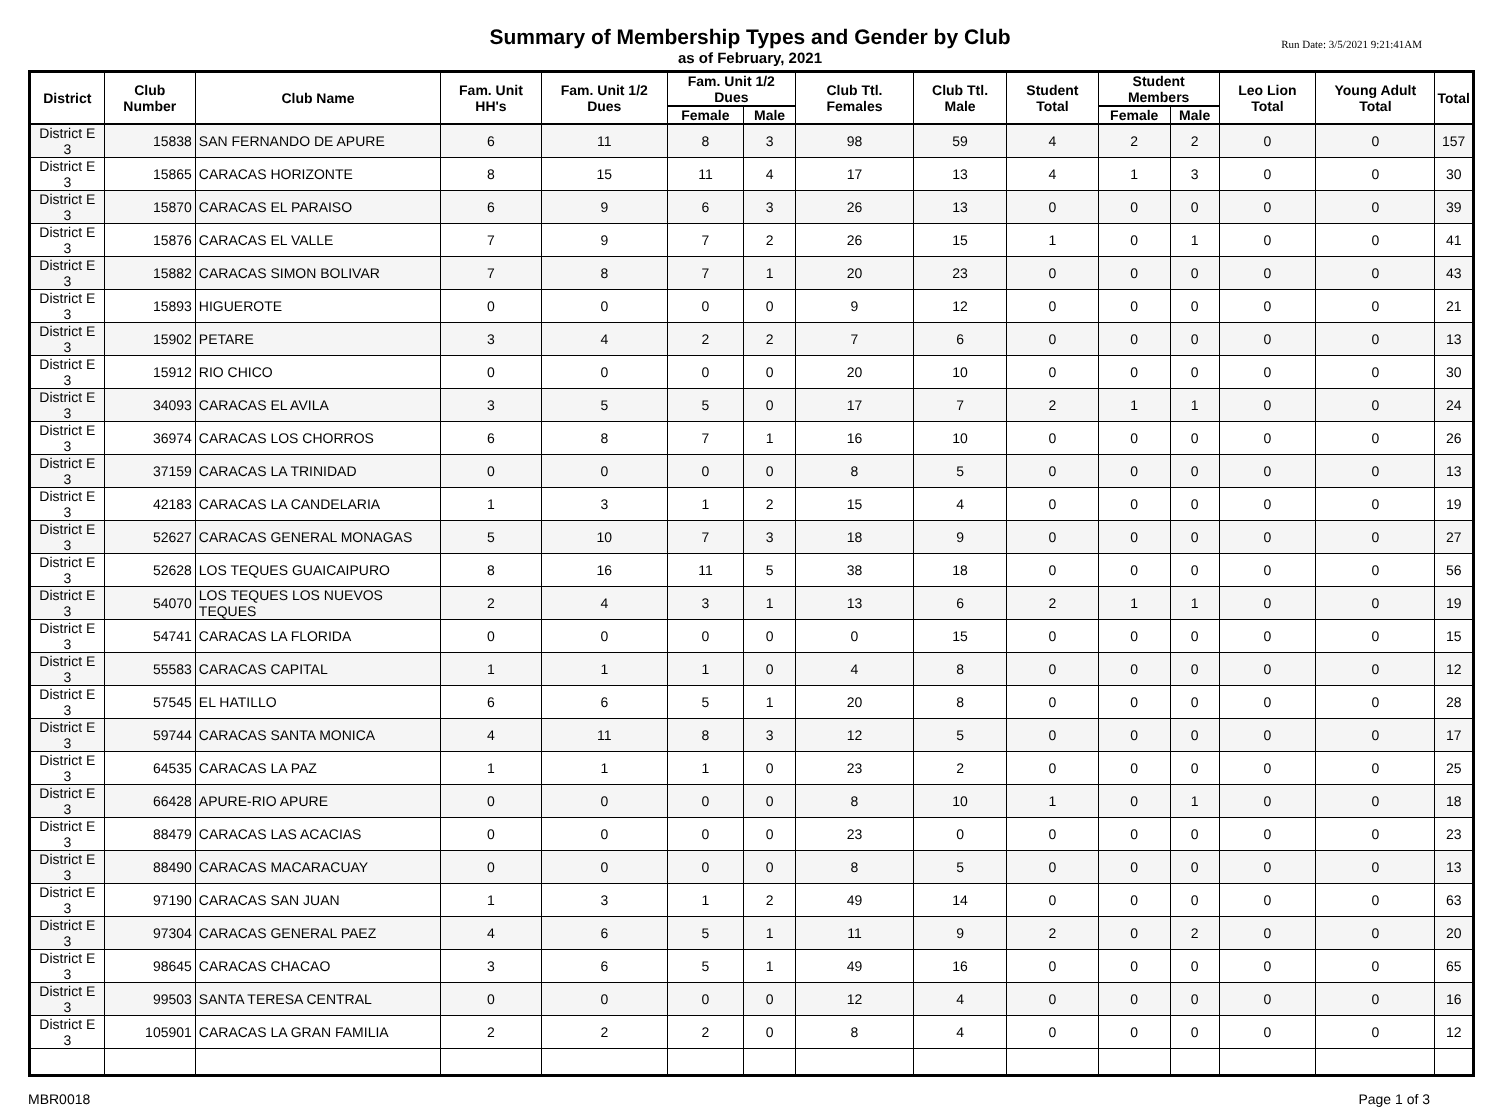Summary of Membership Types and Gender by Club
as of February, 2021
Run Date: 3/5/2021 9:21:41AM
| District | Club Number | Club Name | Fam. Unit HH's | Fam. Unit 1/2 Dues | Fam. Unit 1/2 Dues | | Club Ttl. Females | Club Ttl. Male | Student Total | Student Members | | Leo Lion Total | Young Adult Total | Total |
| --- | --- | --- | --- | --- | --- | --- | --- | --- | --- | --- | --- | --- | --- | --- |
| | | | | | Female | Male | | | | Female | Male | | | |
| District E 3 | 15838 | SAN FERNANDO DE APURE | 6 | 11 | 8 | 3 | 98 | 59 | 4 | 2 | 2 | 0 | 0 | 157 |
| District E 3 | 15865 | CARACAS HORIZONTE | 8 | 15 | 11 | 4 | 17 | 13 | 4 | 1 | 3 | 0 | 0 | 30 |
| District E 3 | 15870 | CARACAS EL PARAISO | 6 | 9 | 6 | 3 | 26 | 13 | 0 | 0 | 0 | 0 | 0 | 39 |
| District E 3 | 15876 | CARACAS EL VALLE | 7 | 9 | 7 | 2 | 26 | 15 | 1 | 0 | 1 | 0 | 0 | 41 |
| District E 3 | 15882 | CARACAS SIMON BOLIVAR | 7 | 8 | 7 | 1 | 20 | 23 | 0 | 0 | 0 | 0 | 0 | 43 |
| District E 3 | 15893 | HIGUEROTE | 0 | 0 | 0 | 0 | 9 | 12 | 0 | 0 | 0 | 0 | 0 | 21 |
| District E 3 | 15902 | PETARE | 3 | 4 | 2 | 2 | 7 | 6 | 0 | 0 | 0 | 0 | 0 | 13 |
| District E 3 | 15912 | RIO CHICO | 0 | 0 | 0 | 0 | 20 | 10 | 0 | 0 | 0 | 0 | 0 | 30 |
| District E 3 | 34093 | CARACAS EL AVILA | 3 | 5 | 5 | 0 | 17 | 7 | 2 | 1 | 1 | 0 | 0 | 24 |
| District E 3 | 36974 | CARACAS LOS CHORROS | 6 | 8 | 7 | 1 | 16 | 10 | 0 | 0 | 0 | 0 | 0 | 26 |
| District E 3 | 37159 | CARACAS LA TRINIDAD | 0 | 0 | 0 | 0 | 8 | 5 | 0 | 0 | 0 | 0 | 0 | 13 |
| District E 3 | 42183 | CARACAS LA CANDELARIA | 1 | 3 | 1 | 2 | 15 | 4 | 0 | 0 | 0 | 0 | 0 | 19 |
| District E 3 | 52627 | CARACAS GENERAL MONAGAS | 5 | 10 | 7 | 3 | 18 | 9 | 0 | 0 | 0 | 0 | 0 | 27 |
| District E 3 | 52628 | LOS TEQUES GUAICAIPURO | 8 | 16 | 11 | 5 | 38 | 18 | 0 | 0 | 0 | 0 | 0 | 56 |
| District E 3 | 54070 | LOS TEQUES LOS NUEVOS TEQUES | 2 | 4 | 3 | 1 | 13 | 6 | 2 | 1 | 1 | 0 | 0 | 19 |
| District E 3 | 54741 | CARACAS LA FLORIDA | 0 | 0 | 0 | 0 | 0 | 15 | 0 | 0 | 0 | 0 | 0 | 15 |
| District E 3 | 55583 | CARACAS CAPITAL | 1 | 1 | 1 | 0 | 4 | 8 | 0 | 0 | 0 | 0 | 0 | 12 |
| District E 3 | 57545 | EL HATILLO | 6 | 6 | 5 | 1 | 20 | 8 | 0 | 0 | 0 | 0 | 0 | 28 |
| District E 3 | 59744 | CARACAS SANTA MONICA | 4 | 11 | 8 | 3 | 12 | 5 | 0 | 0 | 0 | 0 | 0 | 17 |
| District E 3 | 64535 | CARACAS LA PAZ | 1 | 1 | 1 | 0 | 23 | 2 | 0 | 0 | 0 | 0 | 0 | 25 |
| District E 3 | 66428 | APURE-RIO APURE | 0 | 0 | 0 | 0 | 8 | 10 | 1 | 0 | 1 | 0 | 0 | 18 |
| District E 3 | 88479 | CARACAS LAS ACACIAS | 0 | 0 | 0 | 0 | 23 | 0 | 0 | 0 | 0 | 0 | 0 | 23 |
| District E 3 | 88490 | CARACAS MACARACUAY | 0 | 0 | 0 | 0 | 8 | 5 | 0 | 0 | 0 | 0 | 0 | 13 |
| District E 3 | 97190 | CARACAS SAN JUAN | 1 | 3 | 1 | 2 | 49 | 14 | 0 | 0 | 0 | 0 | 0 | 63 |
| District E 3 | 97304 | CARACAS GENERAL PAEZ | 4 | 6 | 5 | 1 | 11 | 9 | 2 | 0 | 2 | 0 | 0 | 20 |
| District E 3 | 98645 | CARACAS CHACAO | 3 | 6 | 5 | 1 | 49 | 16 | 0 | 0 | 0 | 0 | 0 | 65 |
| District E 3 | 99503 | SANTA TERESA CENTRAL | 0 | 0 | 0 | 0 | 12 | 4 | 0 | 0 | 0 | 0 | 0 | 16 |
| District E 3 | 105901 | CARACAS LA GRAN FAMILIA | 2 | 2 | 2 | 0 | 8 | 4 | 0 | 0 | 0 | 0 | 0 | 12 |
MBR0018 Page 1 of 3